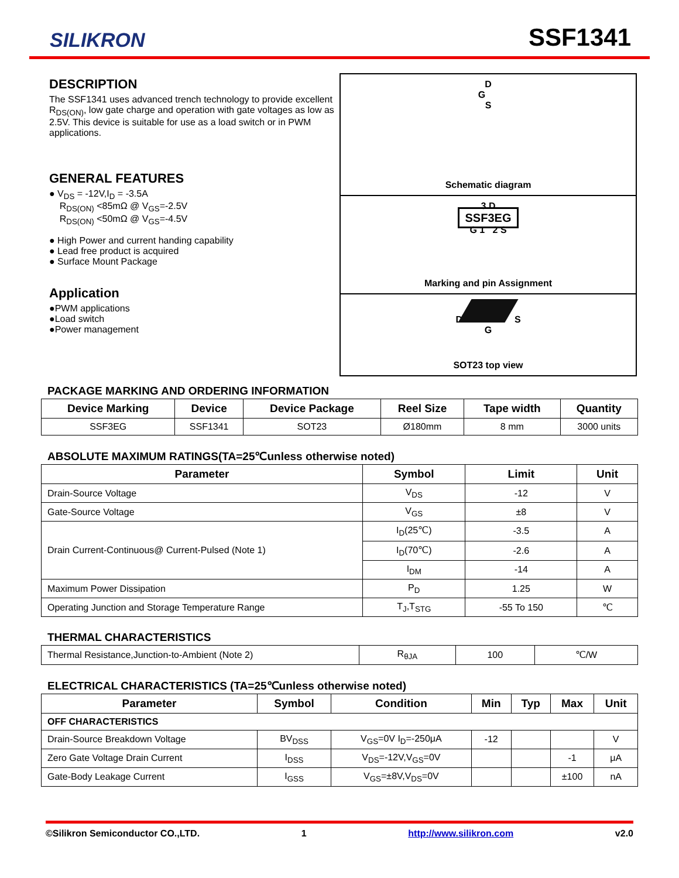SILIKRON SSF1341
DESCRIPTION
The SSF1341 uses advanced trench technology to provide excellent R<sub>DS(ON)</sub>, low gate charge and operation with gate voltages as low as 2.5V. This device is suitable for use as a load switch or in PWM applications.
GENERAL FEATURES
● V<sub>DS</sub> = -12V,I<sub>D</sub> = -3.5A
R<sub>DS(ON)</sub> <85mΩ @ V<sub>GS</sub>=-2.5V
R<sub>DS(ON)</sub> <50mΩ @ V<sub>GS</sub>=-4.5V
● High Power and current handing capability
● Lead free product is acquired
● Surface Mount Package
Application
●PWM applications
●Load switch
●Power management
D
G
S
Schematic diagram
3 D
SSF3EG
G 1 2 S
Marking and pin Assignment
D S
G
SOT23 top view
PACKAGE MARKING AND ORDERING INFORMATION
| Device Marking | Device | Device Package | Reel Size | Tape width | Quantity |
| --- | --- | --- | --- | --- | --- |
| SSF3EG | SSF1341 | SOT23 | Ø180mm | 8 mm | 3000 units |
ABSOLUTE MAXIMUM RATINGS(TA=25℃unless otherwise noted)
| Parameter | Symbol | Limit | Unit |
| --- | --- | --- | --- |
| Drain-Source Voltage | V<sub>DS</sub> | -12 | V |
| Gate-Source Voltage | V<sub>GS</sub> | ±8 | V |
| Drain Current-Continuous@ Current-Pulsed (Note 1) | I<sub>D</sub>(25℃) | -3.5 | A |
| | I<sub>D</sub>(70℃) | -2.6 | A |
| | I<sub>DM</sub> | -14 | A |
| Maximum Power Dissipation | P<sub>D</sub> | 1.25 | W |
| Operating Junction and Storage Temperature Range | T<sub>J</sub>,T<sub>STG</sub> | -55 To 150 | ℃ |
THERMAL CHARACTERISTICS
| Thermal Resistance,Junction-to-Ambient (Note 2) | R<sub>θJA</sub> | 100 | ℃/W |
ELECTRICAL CHARACTERISTICS (TA=25℃unless otherwise noted)
| Parameter | Symbol | Condition | Min | Typ | Max | Unit |
| --- | --- | --- | --- | --- | --- | --- |
| OFF CHARACTERISTICS | | | | | | |
| Drain-Source Breakdown Voltage | BV<sub>DSS</sub> | V<sub>GS</sub>=0V I<sub>D</sub>=-250μA | -12 | | | V |
| Zero Gate Voltage Drain Current | I<sub>DSS</sub> | V<sub>DS</sub>=-12V,V<sub>GS</sub>=0V | | | -1 | μA |
| Gate-Body Leakage Current | I<sub>GSS</sub> | V<sub>GS</sub>=±8V,V<sub>DS</sub>=0V | | | ±100 | nA |
©Silikron Semiconductor CO.,LTD. 1 http://www.silikron.com v2.0